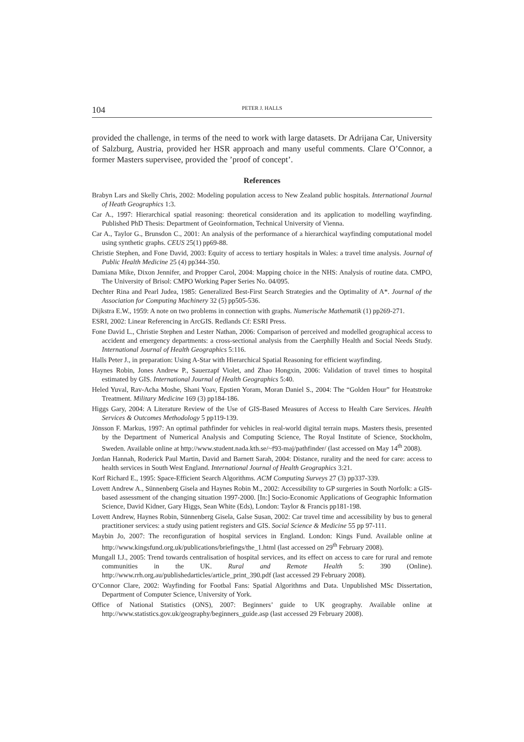104 PETER J. HALLS
provided the challenge, in terms of the need to work with large datasets. Dr Adrijana Car, University of Salzburg, Austria, provided her HSR approach and many useful comments. Clare O’Connor, a former Masters supervisee, provided the ’proof of concept’.
References
Brabyn Lars and Skelly Chris, 2002: Modeling population access to New Zealand public hospitals. International Journal of Heath Geographics 1:3.
Car A., 1997: Hierarchical spatial reasoning: theoretical consideration and its application to modelling wayfinding. Published PhD Thesis: Department of Geoinformation, Technical University of Vienna.
Car A., Taylor G., Brunsdon C., 2001: An analysis of the performance of a hierarchical wayfinding computational model using synthetic graphs. CEUS 25(1) pp69-88.
Christie Stephen, and Fone David, 2003: Equity of access to tertiary hospitals in Wales: a travel time analysis. Journal of Public Health Medicine 25 (4) pp344-350.
Damiana Mike, Dixon Jennifer, and Propper Carol, 2004: Mapping choice in the NHS: Analysis of routine data. CMPO, The University of Brisol: CMPO Working Paper Series No. 04/095.
Dechter Rina and Pearl Judea, 1985: Generalized Best-First Search Strategies and the Optimality of A*. Journal of the Association for Computing Machinery 32 (5) pp505-536.
Dijkstra E.W., 1959: A note on two problems in connection with graphs. Numerische Mathematik (1) pp269-271.
ESRI, 2002: Linear Referencing in ArcGIS. Redlands Cf: ESRI Press.
Fone David L., Christie Stephen and Lester Nathan, 2006: Comparison of perceived and modelled geographical access to accident and emergency departments: a cross-sectional analysis from the Caerphilly Health and Social Needs Study. International Journal of Health Geographics 5:116.
Halls Peter J., in preparation: Using A-Star with Hierarchical Spatial Reasoning for efficient wayfinding.
Haynes Robin, Jones Andrew P., Sauerzapf Violet, and Zhao Hongxin, 2006: Validation of travel times to hospital estimated by GIS. International Journal of Health Geographics 5:40.
Heled Yuval, Rav-Acha Moshe, Shani Yoav, Epstien Yoram, Moran Daniel S., 2004: The “Golden Hour” for Heatstroke Treatment. Military Medicine 169 (3) pp184-186.
Higgs Gary, 2004: A Literature Review of the Use of GIS-Based Measures of Access to Health Care Services. Health Services & Outcomes Methodology 5 pp119-139.
Jönsson F. Markus, 1997: An optimal pathfinder for vehicles in real-world digital terrain maps. Masters thesis, presented by the Department of Numerical Analysis and Computing Science, The Royal Institute of Science, Stockholm, Sweden. Available online at http://www.student.nada.kth.se/~f93-maj/pathfinder/ (last accessed on May 14<sup>th</sup> 2008).
Jordan Hannah, Roderick Paul Martin, David and Barnett Sarah, 2004: Distance, rurality and the need for care: access to health services in South West England. International Journal of Health Geographics 3:21.
Korf Richard E., 1995: Space-Efficient Search Algorithms. ACM Computing Surveys 27 (3) pp337-339.
Lovett Andrew A., Sünnenberg Gisela and Haynes Robin M., 2002: Accessibility to GP surgeries in South Norfolk: a GIS-based assessment of the changing situation 1997-2000. [In:] Socio-Economic Applications of Geographic Information Science, David Kidner, Gary Higgs, Sean White (Eds), London: Taylor & Francis pp181-198.
Lovett Andrew, Haynes Robin, Sünnenberg Gisela, Galse Susan, 2002: Car travel time and accessibility by bus to general practitioner services: a study using patient registers and GIS. Social Science & Medicine 55 pp 97-111.
Maybin Jo, 2007: The reconfiguration of hospital services in England. London: Kings Fund. Available online at http://www.kingsfund.org.uk/publications/briefings/the_1.html (last accessed on 29<sup>th</sup> February 2008).
Mungall I.J., 2005: Trend towards centralisation of hospital services, and its effect on access to care for rural and remote communities in the UK. Rural and Remote Health 5: 390 (Online). http://www.rrh.org.au/publishedarticles/article_print_390.pdf (last accessed 29 February 2008).
O’Connor Clare, 2002: Wayfinding for Footbal Fans: Spatial Algorithms and Data. Unpublished MSc Dissertation, Department of Computer Science, University of York.
Office of National Statistics (ONS), 2007: Beginners’ guide to UK geography. Available online at http://www.statistics.gov.uk/geography/beginners_guide.asp (last accessed 29 February 2008).